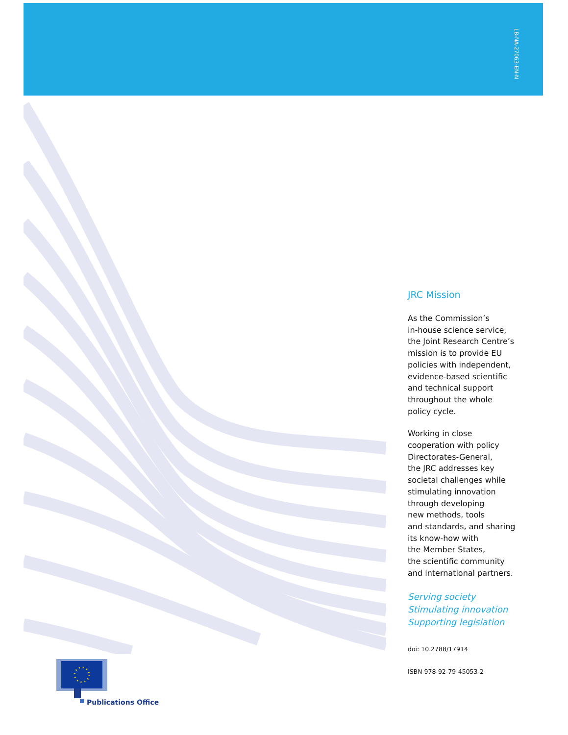LB-NA-27063-EN-N
JRC Mission
As the Commission’s
in-house science service,
the Joint Research Centre’s
mission is to provide EU
policies with independent,
evidence-based scientific
and technical support
throughout the whole
policy cycle.
Working in close
cooperation with policy
Directorates-General,
the JRC addresses key
societal challenges while
stimulating innovation
through developing
new methods, tools
and standards, and sharing
its know-how with
the Member States,
the scientific community
and international partners.
Serving society
Stimulating innovation
Supporting legislation
doi: 10.2788/17914
ISBN 978-92-79-45053-2
Publications Office